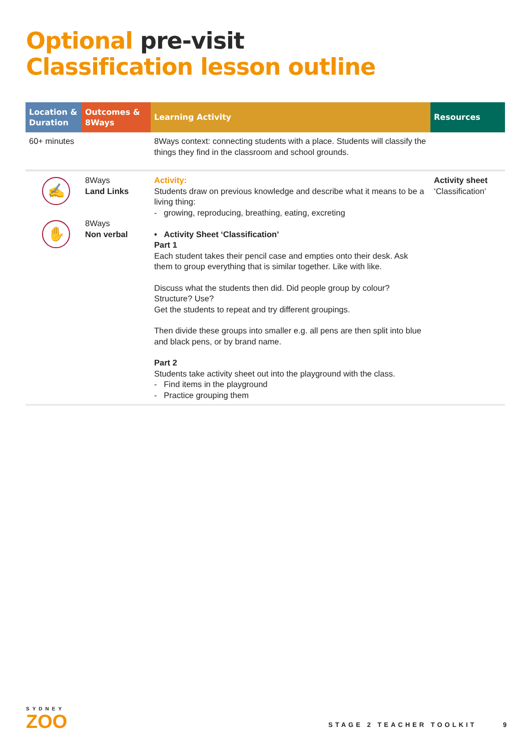Optional pre-visit
Classification lesson outline
| Location & Duration | Outcomes & 8Ways | Learning Activity | Resources |
| --- | --- | --- | --- |
| 60+ minutes | | 8Ways context: connecting students with a place. Students will classify the things they find in the classroom and school grounds. | |
| ✍ ✋ | 8Ways Land Links 8Ways Non verbal | Activity: Students draw on previous knowledge and describe what it means to be a living thing: - growing, reproducing, breathing, eating, excreting • Activity Sheet ‘Classification’ Part 1 Each student takes their pencil case and empties onto their desk. Ask them to group everything that is similar together. Like with like. Discuss what the students then did. Did people group by colour? Structure? Use? Get the students to repeat and try different groupings. Then divide these groups into smaller e.g. all pens are then split into blue and black pens, or by brand name. Part 2 Students take activity sheet out into the playground with the class. - Find items in the playground - Practice grouping them | Activity sheet ‘Classification’ |
SYDNEY
ZOO
STAGE 2 TEACHER TOOLKIT 9